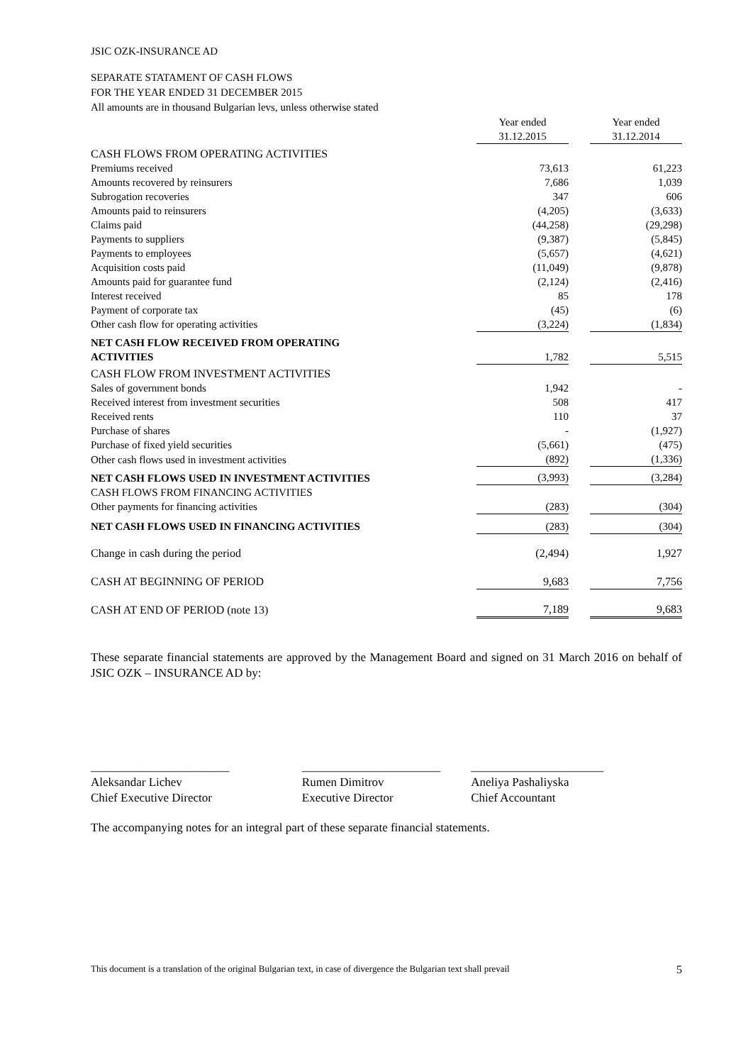JSIC OZK-INSURANCE AD
SEPARATE STATAMENT OF CASH FLOWS
FOR THE YEAR ENDED 31 DECEMBER 2015
All amounts are in thousand Bulgarian levs, unless otherwise stated
| | Year ended | | Year ended |
| | 31.12.2015 | | 31.12.2014 |
| CASH FLOWS FROM OPERATING ACTIVITIES | | | |
| Premiums received | 73,613 | | 61,223 |
| Amounts recovered by reinsurers | 7,686 | | 1,039 |
| Subrogation recoveries | 347 | | 606 |
| Amounts paid to reinsurers | (4,205) | | (3,633) |
| Claims paid | (44,258) | | (29,298) |
| Payments to suppliers | (9,387) | | (5,845) |
| Payments to employees | (5,657) | | (4,621) |
| Acquisition costs paid | (11,049) | | (9,878) |
| Amounts paid for guarantee fund | (2,124) | | (2,416) |
| Interest received | 85 | | 178 |
| Payment of corporate tax | (45) | | (6) |
| Other cash flow for operating activities | (3,224) | | (1,834) |
| NET CASH FLOW RECEIVED FROM OPERATING ACTIVITIES | 1,782 | | 5,515 |
| CASH FLOW FROM INVESTMENT ACTIVITIES | | | |
| Sales of government bonds | 1,942 | | - |
| Received interest from investment securities | 508 | | 417 |
| Received rents | 110 | | 37 |
| Purchase of shares | - | | (1,927) |
| Purchase of fixed yield securities | (5,661) | | (475) |
| Other cash flows used in investment activities | (892) | | (1,336) |
| NET CASH FLOWS USED IN INVESTMENT ACTIVITIES | (3,993) | | (3,284) |
| CASH FLOWS FROM FINANCING ACTIVITIES | | | |
| Other payments for financing activities | (283) | | (304) |
| NET CASH FLOWS USED IN FINANCING ACTIVITIES | (283) | | (304) |
| Change in cash during the period | (2,494) | | 1,927 |
| CASH AT BEGINNING OF PERIOD | 9,683 | | 7,756 |
| CASH AT END OF PERIOD (note 13) | 7,189 | | 9,683 |
These separate financial statements are approved by the Management Board and signed on 31 March 2016 on behalf of JSIC OZK – INSURANCE AD by:
_______________________
Aleksandar Lichev
Chief Executive Director
_______________________
Rumen Dimitrov
Executive Director
______________________
Aneliya Pashaliyska
Chief Accountant
The accompanying notes for an integral part of these separate financial statements.
This document is a translation of the original Bulgarian text, in case of divergence the Bulgarian text shall prevail 5